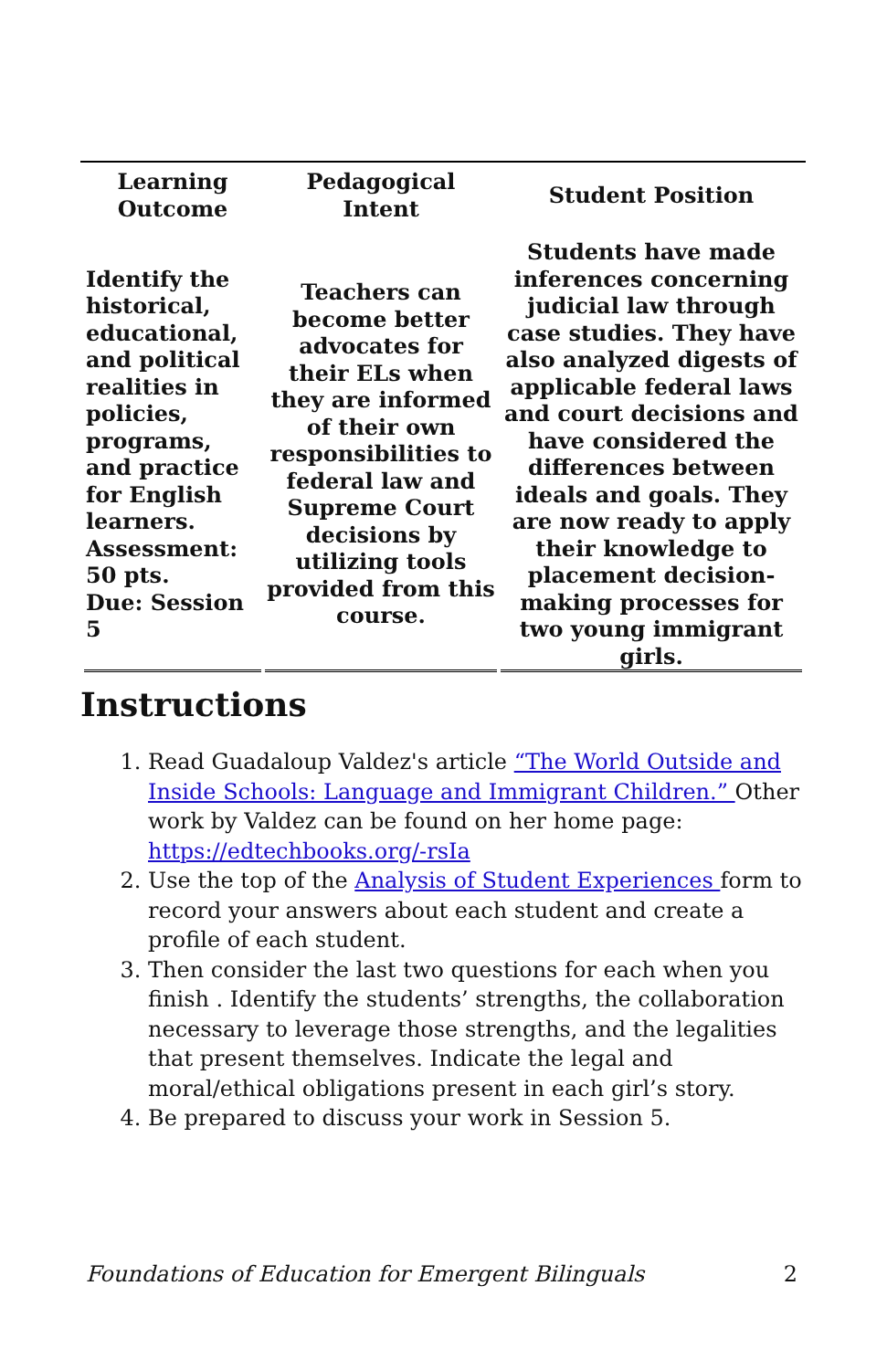| Learning Outcome | Pedagogical Intent | Student Position |
| --- | --- | --- |
| Identify the historical, educational, and political realities in policies, programs, and practice for English learners. Assessment: 50 pts. Due: Session 5 | Teachers can become better advocates for their ELs when they are informed of their own responsibilities to federal law and Supreme Court decisions by utilizing tools provided from this course. | Students have made inferences concerning judicial law through case studies. They have also analyzed digests of applicable federal laws and court decisions and have considered the differences between ideals and goals. They are now ready to apply their knowledge to placement decision-making processes for two young immigrant girls. |
Instructions
1. Read Guadaloup Valdez's article “The World Outside and Inside Schools: Language and Immigrant Children.” Other work by Valdez can be found on her home page: https://edtechbooks.org/-rsIa
2. Use the top of the Analysis of Student Experiences form to record your answers about each student and create a profile of each student.
3. Then consider the last two questions for each when you finish . Identify the students’ strengths, the collaboration necessary to leverage those strengths, and the legalities that present themselves. Indicate the legal and moral/ethical obligations present in each girl’s story.
4. Be prepared to discuss your work in Session 5.
Foundations of Education for Emergent Bilinguals 2